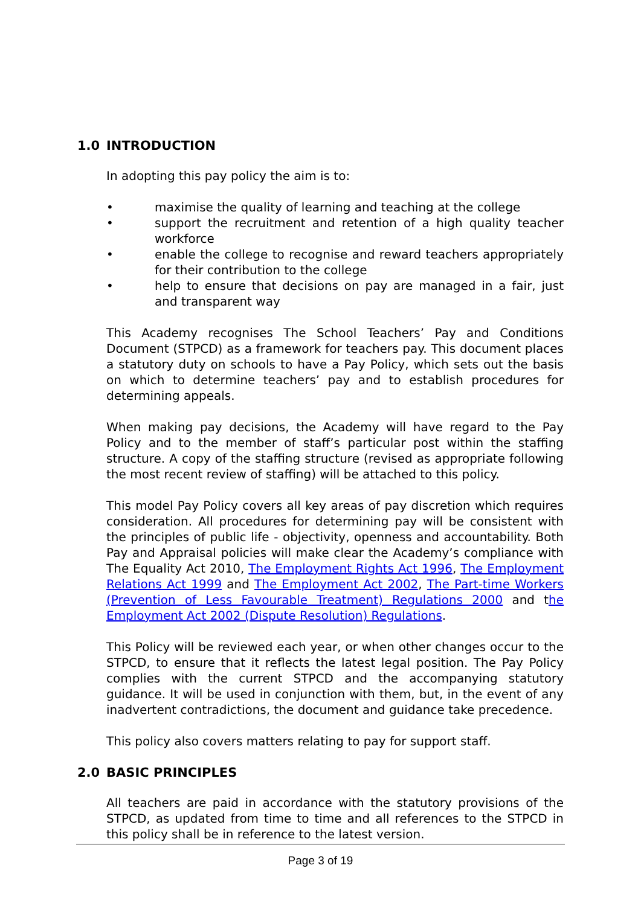1.0 INTRODUCTION
In adopting this pay policy the aim is to:
• maximise the quality of learning and teaching at the college
• support the recruitment and retention of a high quality teacher workforce
• enable the college to recognise and reward teachers appropriately for their contribution to the college
• help to ensure that decisions on pay are managed in a fair, just and transparent way
This Academy recognises The School Teachers’ Pay and Conditions Document (STPCD) as a framework for teachers pay. This document places a statutory duty on schools to have a Pay Policy, which sets out the basis on which to determine teachers’ pay and to establish procedures for determining appeals.
When making pay decisions, the Academy will have regard to the Pay Policy and to the member of staff’s particular post within the staffing structure. A copy of the staffing structure (revised as appropriate following the most recent review of staffing) will be attached to this policy.
This model Pay Policy covers all key areas of pay discretion which requires consideration. All procedures for determining pay will be consistent with the principles of public life - objectivity, openness and accountability. Both Pay and Appraisal policies will make clear the Academy’s compliance with The Equality Act 2010, The Employment Rights Act 1996, The Employment Relations Act 1999 and The Employment Act 2002, The Part-time Workers (Prevention of Less Favourable Treatment) Regulations 2000 and the Employment Act 2002 (Dispute Resolution) Regulations.
This Policy will be reviewed each year, or when other changes occur to the STPCD, to ensure that it reflects the latest legal position. The Pay Policy complies with the current STPCD and the accompanying statutory guidance. It will be used in conjunction with them, but, in the event of any inadvertent contradictions, the document and guidance take precedence.
This policy also covers matters relating to pay for support staff.
2.0 BASIC PRINCIPLES
All teachers are paid in accordance with the statutory provisions of the STPCD, as updated from time to time and all references to the STPCD in this policy shall be in reference to the latest version.
Page 3 of 19